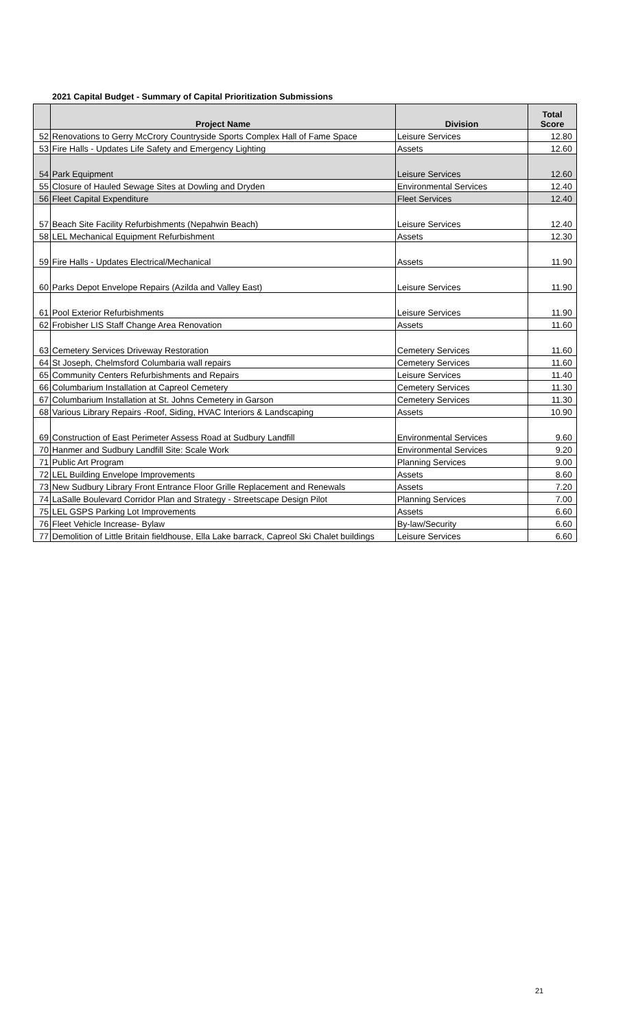2021 Capital Budget - Summary of Capital Prioritization Submissions
| | Project Name | Division | Total Score |
| --- | --- | --- | --- |
| 52 | Renovations to Gerry McCrory Countryside Sports Complex Hall of Fame Space | Leisure Services | 12.80 |
| 53 | Fire Halls - Updates Life Safety and Emergency Lighting | Assets | 12.60 |
| 54 | Park Equipment | Leisure Services | 12.60 |
| 55 | Closure of Hauled Sewage Sites at Dowling and Dryden | Environmental Services | 12.40 |
| 56 | Fleet Capital Expenditure | Fleet Services | 12.40 |
| 57 | Beach Site Facility Refurbishments (Nepahwin Beach) | Leisure Services | 12.40 |
| 58 | LEL Mechanical Equipment Refurbishment | Assets | 12.30 |
| 59 | Fire Halls - Updates Electrical/Mechanical | Assets | 11.90 |
| 60 | Parks Depot Envelope Repairs (Azilda and Valley East) | Leisure Services | 11.90 |
| 61 | Pool Exterior Refurbishments | Leisure Services | 11.90 |
| 62 | Frobisher LIS Staff Change Area Renovation | Assets | 11.60 |
| 63 | Cemetery Services Driveway Restoration | Cemetery Services | 11.60 |
| 64 | St Joseph, Chelmsford Columbaria wall repairs | Cemetery Services | 11.60 |
| 65 | Community Centers Refurbishments and Repairs | Leisure Services | 11.40 |
| 66 | Columbarium Installation at Capreol Cemetery | Cemetery Services | 11.30 |
| 67 | Columbarium Installation at St. Johns Cemetery in Garson | Cemetery Services | 11.30 |
| 68 | Various Library Repairs -Roof, Siding, HVAC Interiors & Landscaping | Assets | 10.90 |
| 69 | Construction of East Perimeter Assess Road at Sudbury Landfill | Environmental Services | 9.60 |
| 70 | Hanmer and Sudbury Landfill Site: Scale Work | Environmental Services | 9.20 |
| 71 | Public Art Program | Planning Services | 9.00 |
| 72 | LEL Building Envelope Improvements | Assets | 8.60 |
| 73 | New Sudbury Library Front Entrance Floor Grille Replacement and Renewals | Assets | 7.20 |
| 74 | LaSalle Boulevard Corridor Plan and Strategy - Streetscape Design Pilot | Planning Services | 7.00 |
| 75 | LEL GSPS Parking Lot Improvements | Assets | 6.60 |
| 76 | Fleet Vehicle Increase- Bylaw | By-law/Security | 6.60 |
| 77 | Demolition of Little Britain fieldhouse, Ella Lake barrack, Capreol Ski Chalet buildings | Leisure Services | 6.60 |
21